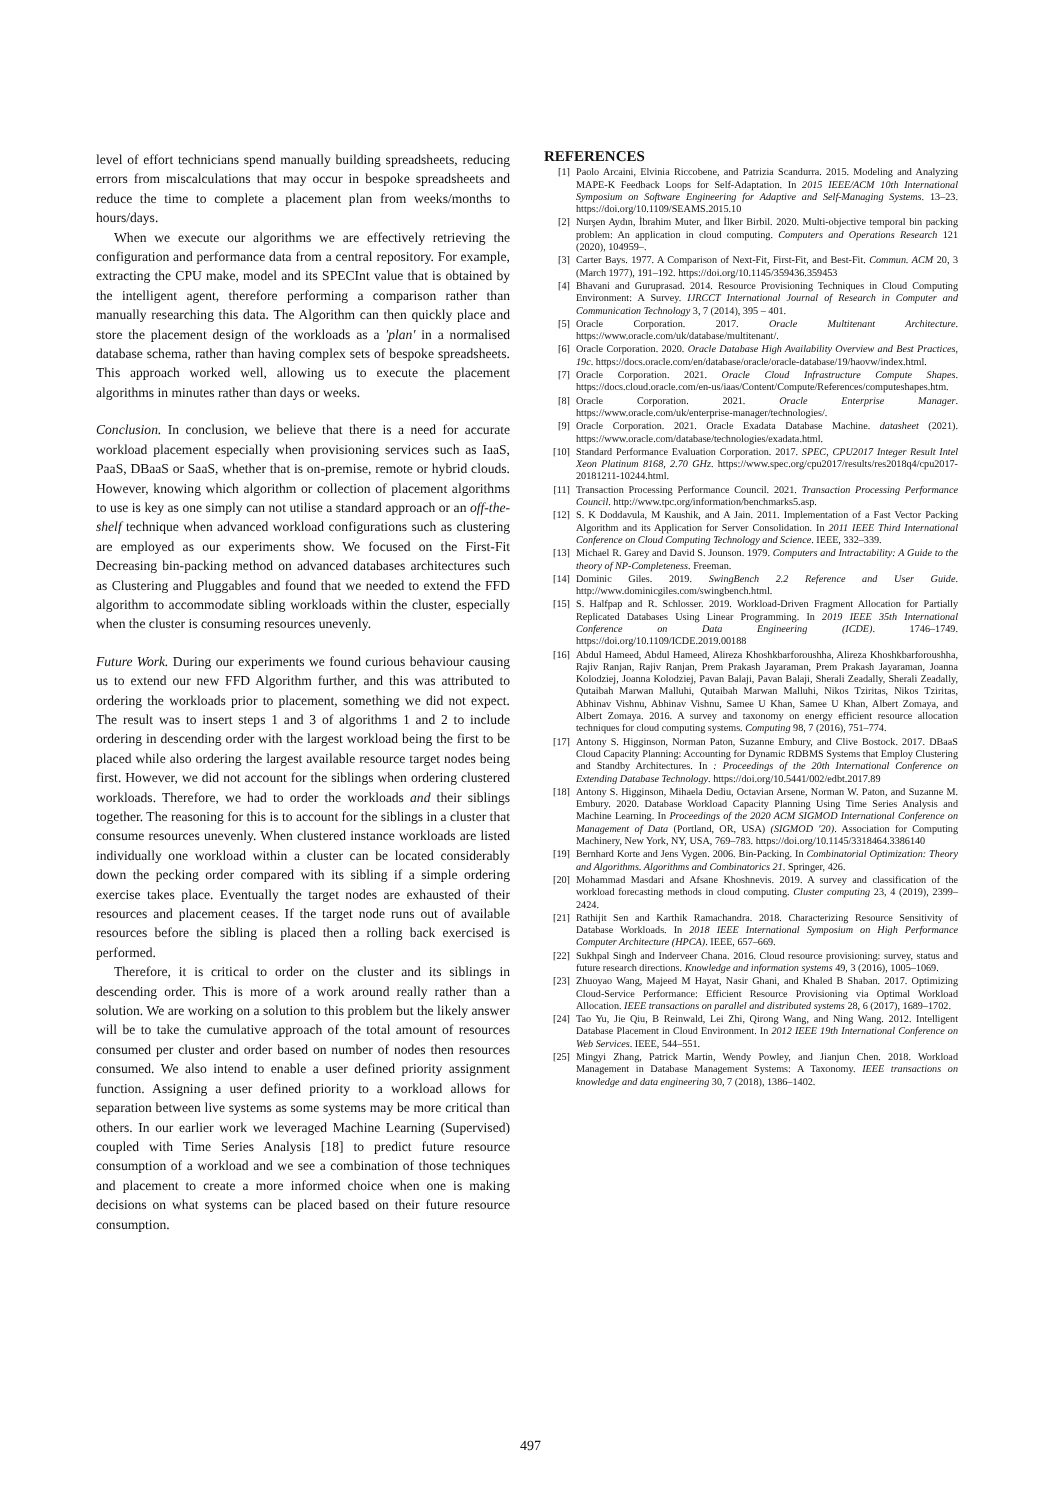level of effort technicians spend manually building spreadsheets, reducing errors from miscalculations that may occur in bespoke spreadsheets and reduce the time to complete a placement plan from weeks/months to hours/days.
When we execute our algorithms we are effectively retrieving the configuration and performance data from a central repository. For example, extracting the CPU make, model and its SPECInt value that is obtained by the intelligent agent, therefore performing a comparison rather than manually researching this data. The Algorithm can then quickly place and store the placement design of the workloads as a 'plan' in a normalised database schema, rather than having complex sets of bespoke spreadsheets. This approach worked well, allowing us to execute the placement algorithms in minutes rather than days or weeks.
Conclusion. In conclusion, we believe that there is a need for accurate workload placement especially when provisioning services such as IaaS, PaaS, DBaaS or SaaS, whether that is on-premise, remote or hybrid clouds. However, knowing which algorithm or collection of placement algorithms to use is key as one simply can not utilise a standard approach or an off-the-shelf technique when advanced workload configurations such as clustering are employed as our experiments show. We focused on the First-Fit Decreasing bin-packing method on advanced databases architectures such as Clustering and Pluggables and found that we needed to extend the FFD algorithm to accommodate sibling workloads within the cluster, especially when the cluster is consuming resources unevenly.
Future Work. During our experiments we found curious behaviour causing us to extend our new FFD Algorithm further, and this was attributed to ordering the workloads prior to placement, something we did not expect. The result was to insert steps 1 and 3 of algorithms 1 and 2 to include ordering in descending order with the largest workload being the first to be placed while also ordering the largest available resource target nodes being first. However, we did not account for the siblings when ordering clustered workloads. Therefore, we had to order the workloads and their siblings together. The reasoning for this is to account for the siblings in a cluster that consume resources unevenly. When clustered instance workloads are listed individually one workload within a cluster can be located considerably down the pecking order compared with its sibling if a simple ordering exercise takes place. Eventually the target nodes are exhausted of their resources and placement ceases. If the target node runs out of available resources before the sibling is placed then a rolling back exercised is performed.
Therefore, it is critical to order on the cluster and its siblings in descending order. This is more of a work around really rather than a solution. We are working on a solution to this problem but the likely answer will be to take the cumulative approach of the total amount of resources consumed per cluster and order based on number of nodes then resources consumed. We also intend to enable a user defined priority assignment function. Assigning a user defined priority to a workload allows for separation between live systems as some systems may be more critical than others. In our earlier work we leveraged Machine Learning (Supervised) coupled with Time Series Analysis [18] to predict future resource consumption of a workload and we see a combination of those techniques and placement to create a more informed choice when one is making decisions on what systems can be placed based on their future resource consumption.
REFERENCES
[1] Paolo Arcaini, Elvinia Riccobene, and Patrizia Scandurra. 2015. Modeling and Analyzing MAPE-K Feedback Loops for Self-Adaptation. In 2015 IEEE/ACM 10th International Symposium on Software Engineering for Adaptive and Self-Managing Systems. 13–23. https://doi.org/10.1109/SEAMS.2015.10
[2] Nurşen Aydın, İbrahim Muter, and İlker Birbil. 2020. Multi-objective temporal bin packing problem: An application in cloud computing. Computers and Operations Research 121 (2020), 104959–.
[3] Carter Bays. 1977. A Comparison of Next-Fit, First-Fit, and Best-Fit. Commun. ACM 20, 3 (March 1977), 191–192. https://doi.org/10.1145/359436.359453
[4] Bhavani and Guruprasad. 2014. Resource Provisioning Techniques in Cloud Computing Environment: A Survey. IJRCCT International Journal of Research in Computer and Communication Technology 3, 7 (2014), 395 – 401.
[5] Oracle Corporation. 2017. Oracle Multitenant Architecture. https://www.oracle.com/uk/database/multitenant/.
[6] Oracle Corporation. 2020. Oracle Database High Availability Overview and Best Practices, 19c. https://docs.oracle.com/en/database/oracle/oracle-database/19/haovw/index.html.
[7] Oracle Corporation. 2021. Oracle Cloud Infrastructure Compute Shapes. https://docs.cloud.oracle.com/en-us/iaas/Content/Compute/References/computeshapes.htm.
[8] Oracle Corporation. 2021. Oracle Enterprise Manager. https://www.oracle.com/uk/enterprise-manager/technologies/.
[9] Oracle Corporation. 2021. Oracle Exadata Database Machine. datasheet (2021). https://www.oracle.com/database/technologies/exadata.html.
[10] Standard Performance Evaluation Corporation. 2017. SPEC, CPU2017 Integer Result Intel Xeon Platinum 8168, 2.70 GHz. https://www.spec.org/cpu2017/results/res2018q4/cpu2017-20181211-10244.html.
[11] Transaction Processing Performance Council. 2021. Transaction Processing Performance Council. http://www.tpc.org/information/benchmarks5.asp.
[12] S. K Doddavula, M Kaushik, and A Jain. 2011. Implementation of a Fast Vector Packing Algorithm and its Application for Server Consolidation. In 2011 IEEE Third International Conference on Cloud Computing Technology and Science. IEEE, 332–339.
[13] Michael R. Garey and David S. Jounson. 1979. Computers and Intractability: A Guide to the theory of NP-Completeness. Freeman.
[14] Dominic Giles. 2019. SwingBench 2.2 Reference and User Guide. http://www.dominicgiles.com/swingbench.html.
[15] S. Halfpap and R. Schlosser. 2019. Workload-Driven Fragment Allocation for Partially Replicated Databases Using Linear Programming. In 2019 IEEE 35th International Conference on Data Engineering (ICDE). 1746–1749. https://doi.org/10.1109/ICDE.2019.00188
[16] Abdul Hameed, Abdul Hameed, Alireza Khoshkbarforoushha, Alireza Khoshkbarforoushha, Rajiv Ranjan, Rajiv Ranjan, Prem Prakash Jayaraman, Prem Prakash Jayaraman, Joanna Kolodziej, Joanna Kolodziej, Pavan Balaji, Pavan Balaji, Sherali Zeadally, Sherali Zeadally, Qutaibah Marwan Malluhi, Qutaibah Marwan Malluhi, Nikos Tziritas, Nikos Tziritas, Abhinav Vishnu, Abhinav Vishnu, Samee U Khan, Samee U Khan, Albert Zomaya, and Albert Zomaya. 2016. A survey and taxonomy on energy efficient resource allocation techniques for cloud computing systems. Computing 98, 7 (2016), 751–774.
[17] Antony S. Higginson, Norman Paton, Suzanne Embury, and Clive Bostock. 2017. DBaaS Cloud Capacity Planning: Accounting for Dynamic RDBMS Systems that Employ Clustering and Standby Architectures. In : Proceedings of the 20th International Conference on Extending Database Technology. https://doi.org/10.5441/002/edbt.2017.89
[18] Antony S. Higginson, Mihaela Dediu, Octavian Arsene, Norman W. Paton, and Suzanne M. Embury. 2020. Database Workload Capacity Planning Using Time Series Analysis and Machine Learning. In Proceedings of the 2020 ACM SIGMOD International Conference on Management of Data (Portland, OR, USA) (SIGMOD '20). Association for Computing Machinery, New York, NY, USA, 769–783. https://doi.org/10.1145/3318464.3386140
[19] Bernhard Korte and Jens Vygen. 2006. Bin-Packing. In Combinatorial Optimization: Theory and Algorithms. Algorithms and Combinatorics 21. Springer, 426.
[20] Mohammad Masdari and Afsane Khoshnevis. 2019. A survey and classification of the workload forecasting methods in cloud computing. Cluster computing 23, 4 (2019), 2399–2424.
[21] Rathijit Sen and Karthik Ramachandra. 2018. Characterizing Resource Sensitivity of Database Workloads. In 2018 IEEE International Symposium on High Performance Computer Architecture (HPCA). IEEE, 657–669.
[22] Sukhpal Singh and Inderveer Chana. 2016. Cloud resource provisioning: survey, status and future research directions. Knowledge and information systems 49, 3 (2016), 1005–1069.
[23] Zhuoyao Wang, Majeed M Hayat, Nasir Ghani, and Khaled B Shaban. 2017. Optimizing Cloud-Service Performance: Efficient Resource Provisioning via Optimal Workload Allocation. IEEE transactions on parallel and distributed systems 28, 6 (2017), 1689–1702.
[24] Tao Yu, Jie Qiu, B Reinwald, Lei Zhi, Qirong Wang, and Ning Wang. 2012. Intelligent Database Placement in Cloud Environment. In 2012 IEEE 19th International Conference on Web Services. IEEE, 544–551.
[25] Mingyi Zhang, Patrick Martin, Wendy Powley, and Jianjun Chen. 2018. Workload Management in Database Management Systems: A Taxonomy. IEEE transactions on knowledge and data engineering 30, 7 (2018), 1386–1402.
497